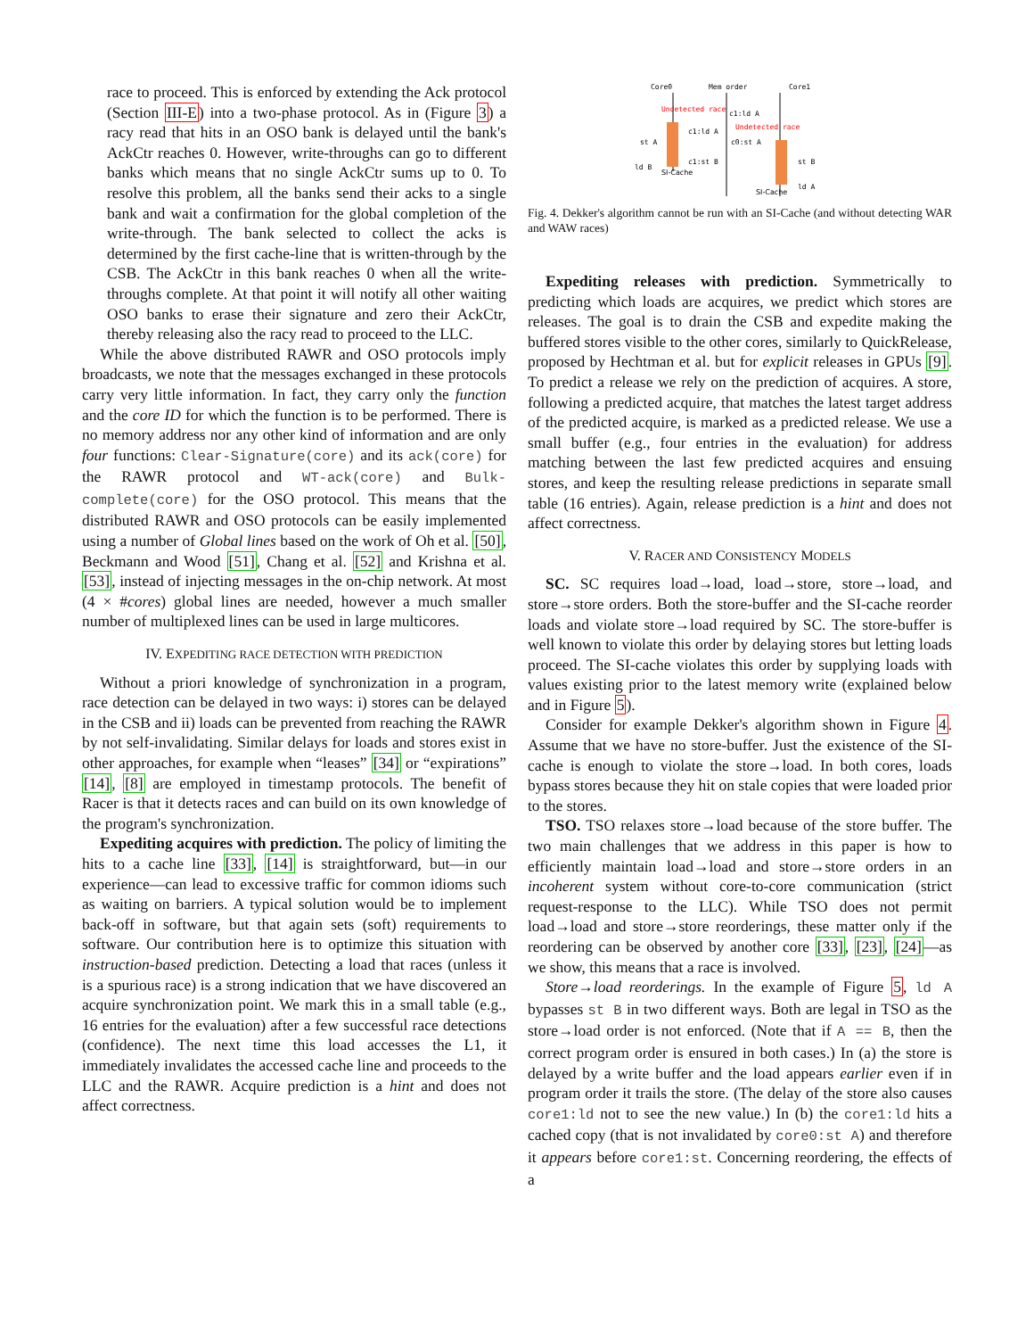race to proceed. This is enforced by extending the Ack protocol (Section III-E) into a two-phase protocol. As in (Figure 3) a racy read that hits in an OSO bank is delayed until the bank's AckCtr reaches 0. However, write-throughs can go to different banks which means that no single AckCtr sums up to 0. To resolve this problem, all the banks send their acks to a single bank and wait a confirmation for the global completion of the write-through. The bank selected to collect the acks is determined by the first cache-line that is written-through by the CSB. The AckCtr in this bank reaches 0 when all the write-throughs complete. At that point it will notify all other waiting OSO banks to erase their signature and zero their AckCtr, thereby releasing also the racy read to proceed to the LLC.
While the above distributed RAWR and OSO protocols imply broadcasts, we note that the messages exchanged in these protocols carry very little information. In fact, they carry only the function and the core ID for which the function is to be performed. There is no memory address nor any other kind of information and are only four functions: Clear-Signature(core) and its ack(core) for the RAWR protocol and WT-ack(core) and Bulk-complete(core) for the OSO protocol. This means that the distributed RAWR and OSO protocols can be easily implemented using a number of Global lines based on the work of Oh et al. [50], Beckmann and Wood [51], Chang et al. [52] and Krishna et al. [53], instead of injecting messages in the on-chip network. At most (4 × #cores) global lines are needed, however a much smaller number of multiplexed lines can be used in large multicores.
IV. EXPEDITING RACE DETECTION WITH PREDICTION
Without a priori knowledge of synchronization in a program, race detection can be delayed in two ways: i) stores can be delayed in the CSB and ii) loads can be prevented from reaching the RAWR by not self-invalidating. Similar delays for loads and stores exist in other approaches, for example when “leases” [34] or “expirations” [14], [8] are employed in timestamp protocols. The benefit of Racer is that it detects races and can build on its own knowledge of the program's synchronization.
Expediting acquires with prediction. The policy of limiting the hits to a cache line [33], [14] is straightforward, but—in our experience—can lead to excessive traffic for common idioms such as waiting on barriers. A typical solution would be to implement back-off in software, but that again sets (soft) requirements to software. Our contribution here is to optimize this situation with instruction-based prediction. Detecting a load that races (unless it is a spurious race) is a strong indication that we have discovered an acquire synchronization point. We mark this in a small table (e.g., 16 entries for the evaluation) after a few successful race detections (confidence). The next time this load accesses the L1, it immediately invalidates the accessed cache line and proceeds to the LLC and the RAWR. Acquire prediction is a hint and does not affect correctness.
Core0
Mem order
Core1
Undetected race
Undetected race
c1:ld A
c1:ld A
c0:st A
c1:st B
st A
ld B
st B
ld A
SI-Cache
SI-Cache
Fig. 4. Dekker's algorithm cannot be run with an SI-Cache (and without detecting WAR and WAW races)
Expediting releases with prediction. Symmetrically to predicting which loads are acquires, we predict which stores are releases. The goal is to drain the CSB and expedite making the buffered stores visible to the other cores, similarly to QuickRelease, proposed by Hechtman et al. but for explicit releases in GPUs [9]. To predict a release we rely on the prediction of acquires. A store, following a predicted acquire, that matches the latest target address of the predicted acquire, is marked as a predicted release. We use a small buffer (e.g., four entries in the evaluation) for address matching between the last few predicted acquires and ensuing stores, and keep the resulting release predictions in separate small table (16 entries). Again, release prediction is a hint and does not affect correctness.
V. RACER AND CONSISTENCY MODELS
SC. SC requires load→load, load→store, store→load, and store→store orders. Both the store-buffer and the SI-cache reorder loads and violate store→load required by SC. The store-buffer is well known to violate this order by delaying stores but letting loads proceed. The SI-cache violates this order by supplying loads with values existing prior to the latest memory write (explained below and in Figure 5).
Consider for example Dekker's algorithm shown in Figure 4. Assume that we have no store-buffer. Just the existence of the SI-cache is enough to violate the store→load. In both cores, loads bypass stores because they hit on stale copies that were loaded prior to the stores.
TSO. TSO relaxes store→load because of the store buffer. The two main challenges that we address in this paper is how to efficiently maintain load→load and store→store orders in an incoherent system without core-to-core communication (strict request-response to the LLC). While TSO does not permit load→load and store→store reorderings, these matter only if the reordering can be observed by another core [33], [23], [24]—as we show, this means that a race is involved.
Store→load reorderings. In the example of Figure 5, ld A bypasses st B in two different ways. Both are legal in TSO as the store→load order is not enforced. (Note that if A == B, then the correct program order is ensured in both cases.) In (a) the store is delayed by a write buffer and the load appears earlier even if in program order it trails the store. (The delay of the store also causes core1:ld not to see the new value.) In (b) the core1:ld hits a cached copy (that is not invalidated by core0:st A) and therefore it appears before core1:st. Concerning reordering, the effects of a